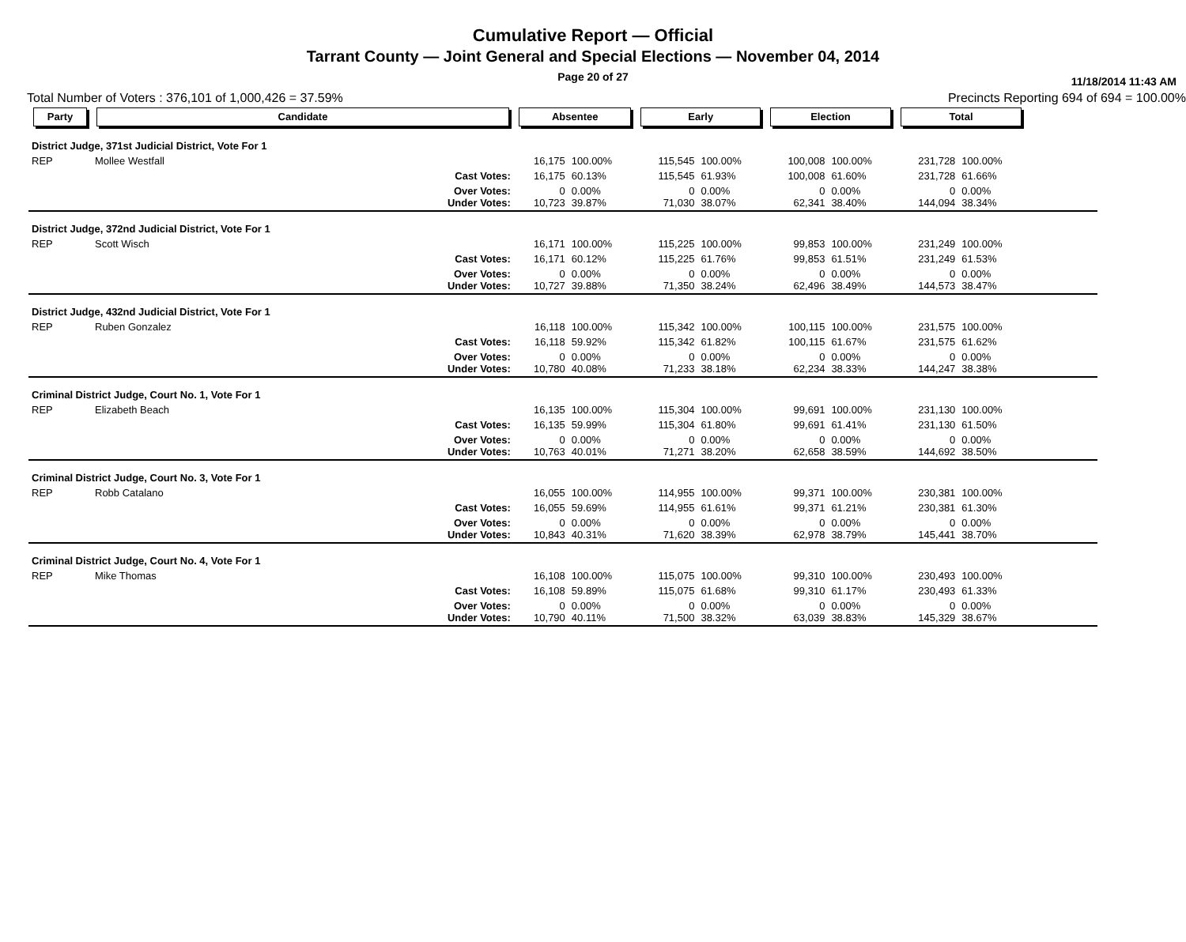Cumulative Report — Official
Tarrant County — Joint General and Special Elections — November 04, 2014
Page 20 of 27
11/18/2014 11:43 AM
Total Number of Voters : 376,101 of 1,000,426 = 37.59% Precincts Reporting 694 of 694 = 100.00%
| Party | Candidate | | Absentee | | Early | | Election | | Total | | |
| --- | --- | --- | --- | --- | --- | --- | --- | --- | --- | --- | --- |
| District Judge, 371st Judicial District, Vote For 1 | | | | | | | | | | | |
| REP | Mollee Westfall | | 16,175 | 100.00% | 115,545 | 100.00% | 100,008 | 100.00% | 231,728 | 100.00% | |
| | | Cast Votes: | 16,175 | 60.13% | 115,545 | 61.93% | 100,008 | 61.60% | 231,728 | 61.66% | |
| | | Over Votes: Under Votes: | 0 10,723 | 0.00% 39.87% | 0 71,030 | 0.00% 38.07% | 0 62,341 | 0.00% 38.40% | 0 144,094 | 0.00% 38.34% | |
| District Judge, 372nd Judicial District, Vote For 1 | | | | | | | | | | | |
| REP | Scott Wisch | | 16,171 | 100.00% | 115,225 | 100.00% | 99,853 | 100.00% | 231,249 | 100.00% | |
| | | Cast Votes: | 16,171 | 60.12% | 115,225 | 61.76% | 99,853 | 61.51% | 231,249 | 61.53% | |
| | | Over Votes: Under Votes: | 0 10,727 | 0.00% 39.88% | 0 71,350 | 0.00% 38.24% | 0 62,496 | 0.00% 38.49% | 0 144,573 | 0.00% 38.47% | |
| District Judge, 432nd Judicial District, Vote For 1 | | | | | | | | | | | |
| REP | Ruben Gonzalez | | 16,118 | 100.00% | 115,342 | 100.00% | 100,115 | 100.00% | 231,575 | 100.00% | |
| | | Cast Votes: | 16,118 | 59.92% | 115,342 | 61.82% | 100,115 | 61.67% | 231,575 | 61.62% | |
| | | Over Votes: Under Votes: | 0 10,780 | 0.00% 40.08% | 0 71,233 | 0.00% 38.18% | 0 62,234 | 0.00% 38.33% | 0 144,247 | 0.00% 38.38% | |
| Criminal District Judge, Court No. 1, Vote For 1 | | | | | | | | | | | |
| REP | Elizabeth Beach | | 16,135 | 100.00% | 115,304 | 100.00% | 99,691 | 100.00% | 231,130 | 100.00% | |
| | | Cast Votes: | 16,135 | 59.99% | 115,304 | 61.80% | 99,691 | 61.41% | 231,130 | 61.50% | |
| | | Over Votes: Under Votes: | 0 10,763 | 0.00% 40.01% | 0 71,271 | 0.00% 38.20% | 0 62,658 | 0.00% 38.59% | 0 144,692 | 0.00% 38.50% | |
| Criminal District Judge, Court No. 3, Vote For 1 | | | | | | | | | | | |
| REP | Robb Catalano | | 16,055 | 100.00% | 114,955 | 100.00% | 99,371 | 100.00% | 230,381 | 100.00% | |
| | | Cast Votes: | 16,055 | 59.69% | 114,955 | 61.61% | 99,371 | 61.21% | 230,381 | 61.30% | |
| | | Over Votes: Under Votes: | 0 10,843 | 0.00% 40.31% | 0 71,620 | 0.00% 38.39% | 0 62,978 | 0.00% 38.79% | 0 145,441 | 0.00% 38.70% | |
| Criminal District Judge, Court No. 4, Vote For 1 | | | | | | | | | | | |
| REP | Mike Thomas | | 16,108 | 100.00% | 115,075 | 100.00% | 99,310 | 100.00% | 230,493 | 100.00% | |
| | | Cast Votes: | 16,108 | 59.89% | 115,075 | 61.68% | 99,310 | 61.17% | 230,493 | 61.33% | |
| | | Over Votes: Under Votes: | 0 10,790 | 0.00% 40.11% | 0 71,500 | 0.00% 38.32% | 0 63,039 | 0.00% 38.83% | 0 145,329 | 0.00% 38.67% | |